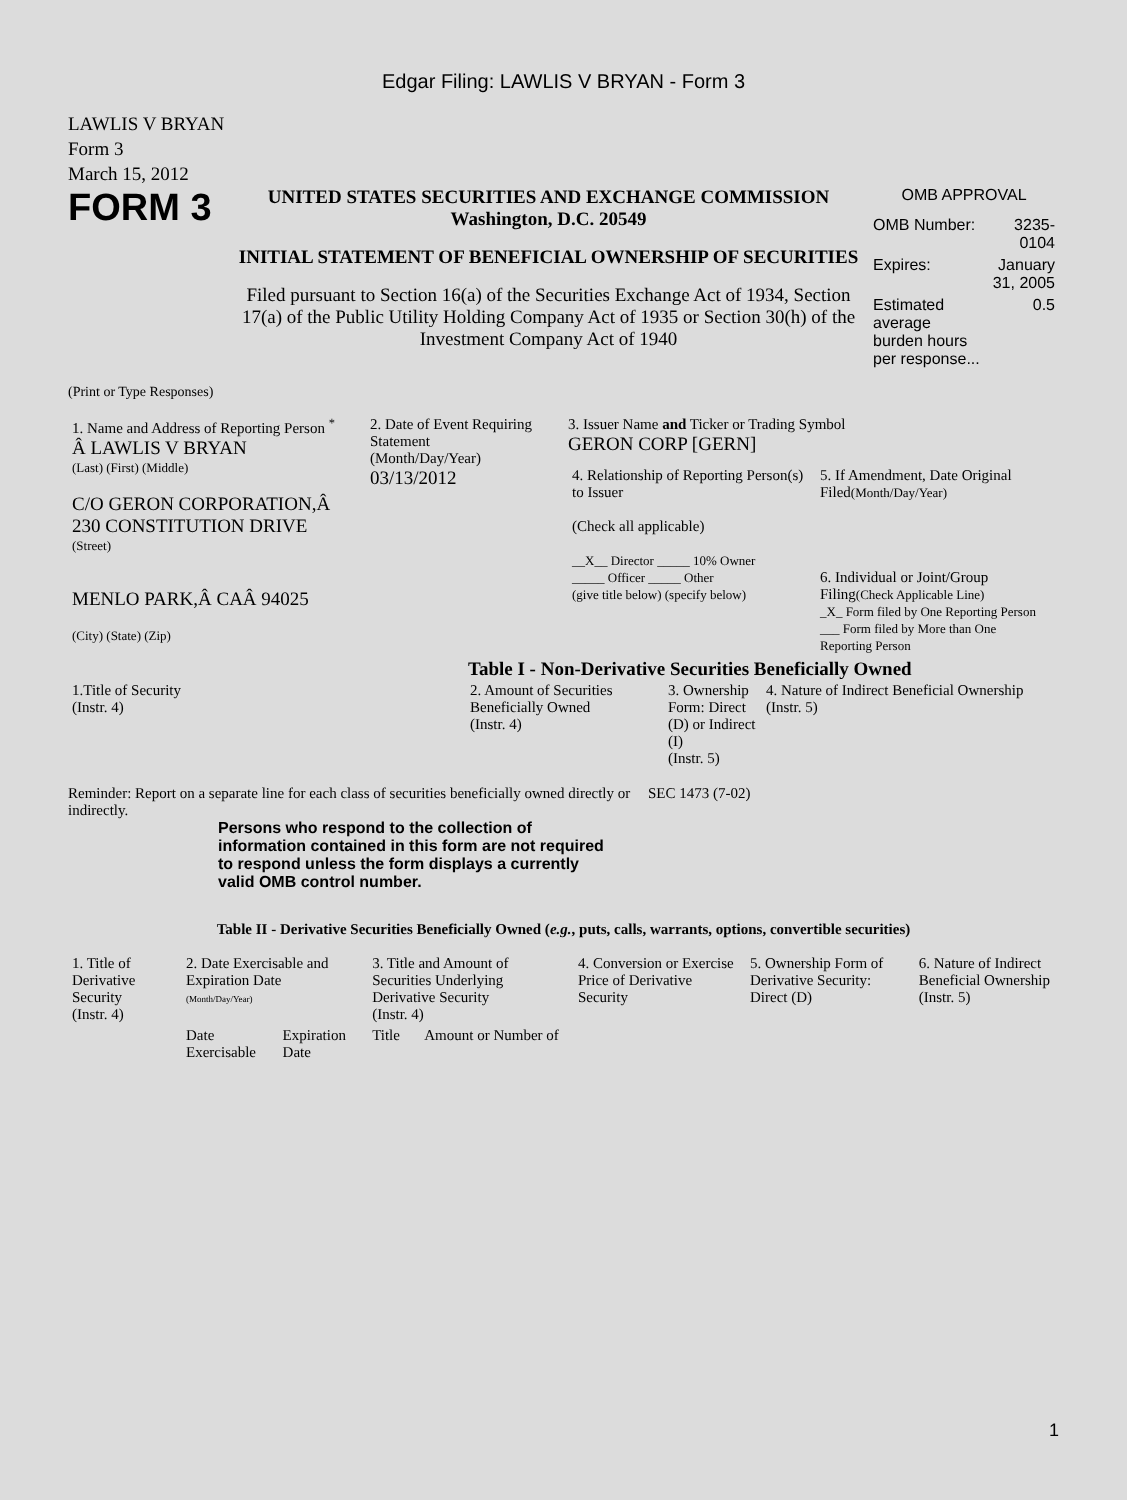Edgar Filing: LAWLIS V BRYAN - Form 3
LAWLIS V BRYAN
Form 3
March 15, 2012
FORM 3
UNITED STATES SECURITIES AND EXCHANGE COMMISSION
Washington, D.C. 20549
INITIAL STATEMENT OF BENEFICIAL OWNERSHIP OF SECURITIES
Filed pursuant to Section 16(a) of the Securities Exchange Act of 1934, Section 17(a) of the Public Utility Holding Company Act of 1935 or Section 30(h) of the Investment Company Act of 1940
OMB APPROVAL
| OMB Number: | 3235-0104 |
| Expires: | January 31, 2005 |
| Estimated average burden hours per response... | 0.5 |
(Print or Type Responses)
| 1. Name and Address of Reporting Person <sup>*</sup> Â LAWLIS V BRYAN (Last) (First) (Middle) C/O GERON CORPORATION,Â 230 CONSTITUTION DRIVE (Street) MENLO PARK,Â CAÂ 94025 (City) (State) (Zip) | 2. Date of Event Requiring Statement (Month/Day/Year) 03/13/2012 | 3. Issuer Name and Ticker or Trading Symbol GERON CORP [GERN] / 4. Relationship of Reporting Person(s) to Issuer (Check all applicable) __X__ Director _____ 10% Owner _____ Officer _____ Other (give title below) (specify below) / 5. If Amendment, Date Original Filed (Month/Day/Year) 6. Individual or Joint/Group Filing (Check Applicable Line) _X_ Form filed by One Reporting Person ___ Form filed by More than One Reporting Person / |
Table I - Non-Derivative Securities Beneficially Owned
| 1.Title of Security (Instr. 4) | 2. Amount of Securities Beneficially Owned (Instr. 4) | 3. Ownership Form: Direct (D) or Indirect (I) (Instr. 5) | 4. Nature of Indirect Beneficial Ownership (Instr. 5) |
| --- | --- | --- | --- |
Reminder: Report on a separate line for each class of securities beneficially owned directly or indirectly.
SEC 1473 (7-02)
Persons who respond to the collection of information contained in this form are not required to respond unless the form displays a currently valid OMB control number.
Table II - Derivative Securities Beneficially Owned (e.g., puts, calls, warrants, options, convertible securities)
| 1. Title of Derivative Security (Instr. 4) | 2. Date Exercisable and Expiration Date (Month/Day/Year) | | 3. Title and Amount of Securities Underlying Derivative Security (Instr. 4) | | 4. Conversion or Exercise Price of Derivative Security | 5. Ownership Form of Derivative Security: Direct (D) | 6. Nature of Indirect Beneficial Ownership (Instr. 5) |
| --- | --- | --- | --- | --- | --- | --- | --- |
| | Date Exercisable | Expiration Date | Title | Amount or Number of | | | |
1